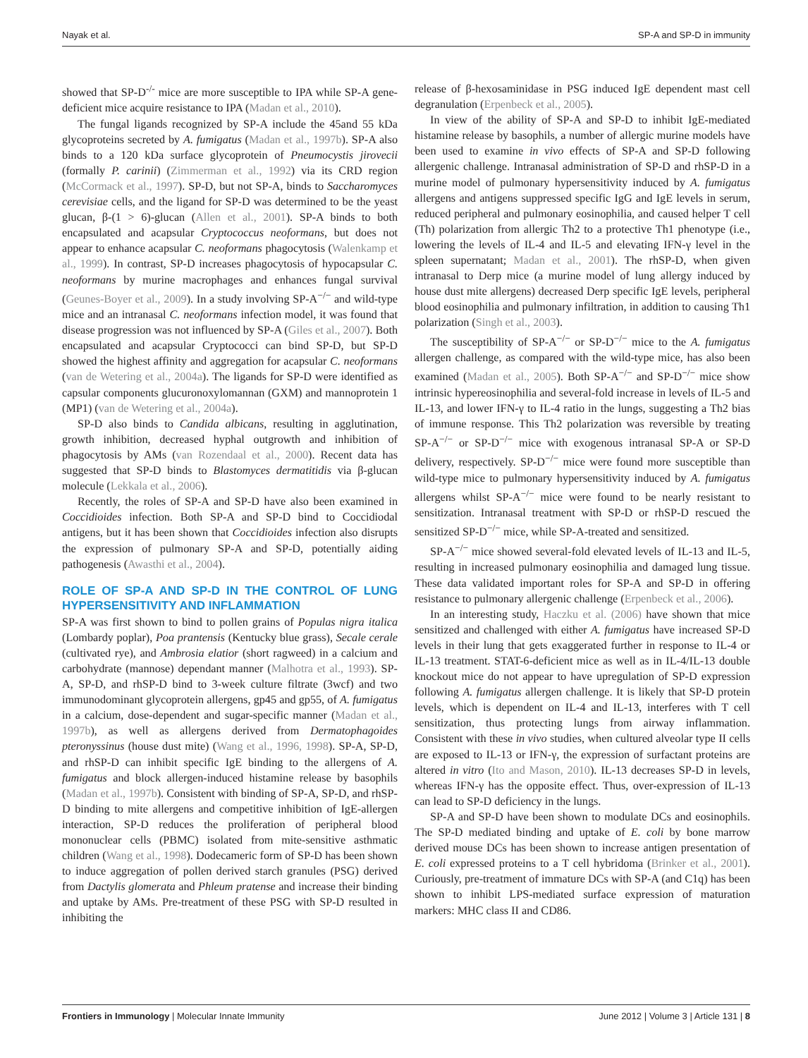Nayak et al. SP-A and SP-D in immunity
showed that SP-D<sup>-/-</sup> mice are more susceptible to IPA while SP-A gene-deficient mice acquire resistance to IPA (Madan et al., 2010).
The fungal ligands recognized by SP-A include the 45and 55 kDa glycoproteins secreted by A. fumigatus (Madan et al., 1997b). SP-A also binds to a 120 kDa surface glycoprotein of Pneumocystis jirovecii (formally P. carinii) (Zimmerman et al., 1992) via its CRD region (McCormack et al., 1997). SP-D, but not SP-A, binds to Saccharomyces cerevisiae cells, and the ligand for SP-D was determined to be the yeast glucan, β-(1 > 6)-glucan (Allen et al., 2001). SP-A binds to both encapsulated and acapsular Cryptococcus neoformans, but does not appear to enhance acapsular C. neoformans phagocytosis (Walenkamp et al., 1999). In contrast, SP-D increases phagocytosis of hypocapsular C. neoformans by murine macrophages and enhances fungal survival (Geunes-Boyer et al., 2009). In a study involving SP-A<sup>−/−</sup> and wild-type mice and an intranasal C. neoformans infection model, it was found that disease progression was not influenced by SP-A (Giles et al., 2007). Both encapsulated and acapsular Cryptococci can bind SP-D, but SP-D showed the highest affinity and aggregation for acapsular C. neoformans (van de Wetering et al., 2004a). The ligands for SP-D were identified as capsular components glucuronoxylomannan (GXM) and mannoprotein 1 (MP1) (van de Wetering et al., 2004a).
SP-D also binds to Candida albicans, resulting in agglutination, growth inhibition, decreased hyphal outgrowth and inhibition of phagocytosis by AMs (van Rozendaal et al., 2000). Recent data has suggested that SP-D binds to Blastomyces dermatitidis via β-glucan molecule (Lekkala et al., 2006).
Recently, the roles of SP-A and SP-D have also been examined in Coccidioides infection. Both SP-A and SP-D bind to Coccidiodal antigens, but it has been shown that Coccidioides infection also disrupts the expression of pulmonary SP-A and SP-D, potentially aiding pathogenesis (Awasthi et al., 2004).
ROLE OF SP-A AND SP-D IN THE CONTROL OF LUNG HYPERSENSITIVITY AND INFLAMMATION
SP-A was first shown to bind to pollen grains of Populas nigra italica (Lombardy poplar), Poa prantensis (Kentucky blue grass), Secale cerale (cultivated rye), and Ambrosia elatior (short ragweed) in a calcium and carbohydrate (mannose) dependant manner (Malhotra et al., 1993). SP-A, SP-D, and rhSP-D bind to 3-week culture filtrate (3wcf) and two immunodominant glycoprotein allergens, gp45 and gp55, of A. fumigatus in a calcium, dose-dependent and sugar-specific manner (Madan et al., 1997b), as well as allergens derived from Dermatophagoides pteronyssinus (house dust mite) (Wang et al., 1996, 1998). SP-A, SP-D, and rhSP-D can inhibit specific IgE binding to the allergens of A. fumigatus and block allergen-induced histamine release by basophils (Madan et al., 1997b). Consistent with binding of SP-A, SP-D, and rhSP-D binding to mite allergens and competitive inhibition of IgE-allergen interaction, SP-D reduces the proliferation of peripheral blood mononuclear cells (PBMC) isolated from mite-sensitive asthmatic children (Wang et al., 1998). Dodecameric form of SP-D has been shown to induce aggregation of pollen derived starch granules (PSG) derived from Dactylis glomerata and Phleum pratense and increase their binding and uptake by AMs. Pre-treatment of these PSG with SP-D resulted in inhibiting the
release of β-hexosaminidase in PSG induced IgE dependent mast cell degranulation (Erpenbeck et al., 2005).
In view of the ability of SP-A and SP-D to inhibit IgE-mediated histamine release by basophils, a number of allergic murine models have been used to examine in vivo effects of SP-A and SP-D following allergenic challenge. Intranasal administration of SP-D and rhSP-D in a murine model of pulmonary hypersensitivity induced by A. fumigatus allergens and antigens suppressed specific IgG and IgE levels in serum, reduced peripheral and pulmonary eosinophilia, and caused helper T cell (Th) polarization from allergic Th2 to a protective Th1 phenotype (i.e., lowering the levels of IL-4 and IL-5 and elevating IFN-γ level in the spleen supernatant; Madan et al., 2001). The rhSP-D, when given intranasal to Derp mice (a murine model of lung allergy induced by house dust mite allergens) decreased Derp specific IgE levels, peripheral blood eosinophilia and pulmonary infiltration, in addition to causing Th1 polarization (Singh et al., 2003).
The susceptibility of SP-A<sup>−/−</sup> or SP-D<sup>−/−</sup> mice to the A. fumigatus allergen challenge, as compared with the wild-type mice, has also been examined (Madan et al., 2005). Both SP-A<sup>−/−</sup> and SP-D<sup>−/−</sup> mice show intrinsic hypereosinophilia and several-fold increase in levels of IL-5 and IL-13, and lower IFN-γ to IL-4 ratio in the lungs, suggesting a Th2 bias of immune response. This Th2 polarization was reversible by treating SP-A<sup>−/−</sup> or SP-D<sup>−/−</sup> mice with exogenous intranasal SP-A or SP-D delivery, respectively. SP-D<sup>−/−</sup> mice were found more susceptible than wild-type mice to pulmonary hypersensitivity induced by A. fumigatus allergens whilst SP-A<sup>−/−</sup> mice were found to be nearly resistant to sensitization. Intranasal treatment with SP-D or rhSP-D rescued the sensitized SP-D<sup>−/−</sup> mice, while SP-A-treated and sensitized.
SP-A<sup>−/−</sup> mice showed several-fold elevated levels of IL-13 and IL-5, resulting in increased pulmonary eosinophilia and damaged lung tissue. These data validated important roles for SP-A and SP-D in offering resistance to pulmonary allergenic challenge (Erpenbeck et al., 2006).
In an interesting study, Haczku et al. (2006) have shown that mice sensitized and challenged with either A. fumigatus have increased SP-D levels in their lung that gets exaggerated further in response to IL-4 or IL-13 treatment. STAT-6-deficient mice as well as in IL-4/IL-13 double knockout mice do not appear to have upregulation of SP-D expression following A. fumigatus allergen challenge. It is likely that SP-D protein levels, which is dependent on IL-4 and IL-13, interferes with T cell sensitization, thus protecting lungs from airway inflammation. Consistent with these in vivo studies, when cultured alveolar type II cells are exposed to IL-13 or IFN-γ, the expression of surfactant proteins are altered in vitro (Ito and Mason, 2010). IL-13 decreases SP-D in levels, whereas IFN-γ has the opposite effect. Thus, over-expression of IL-13 can lead to SP-D deficiency in the lungs.
SP-A and SP-D have been shown to modulate DCs and eosinophils. The SP-D mediated binding and uptake of E. coli by bone marrow derived mouse DCs has been shown to increase antigen presentation of E. coli expressed proteins to a T cell hybridoma (Brinker et al., 2001). Curiously, pre-treatment of immature DCs with SP-A (and C1q) has been shown to inhibit LPS-mediated surface expression of maturation markers: MHC class II and CD86.
Frontiers in Immunology | Molecular Innate Immunity June 2012 | Volume 3 | Article 131 | 8